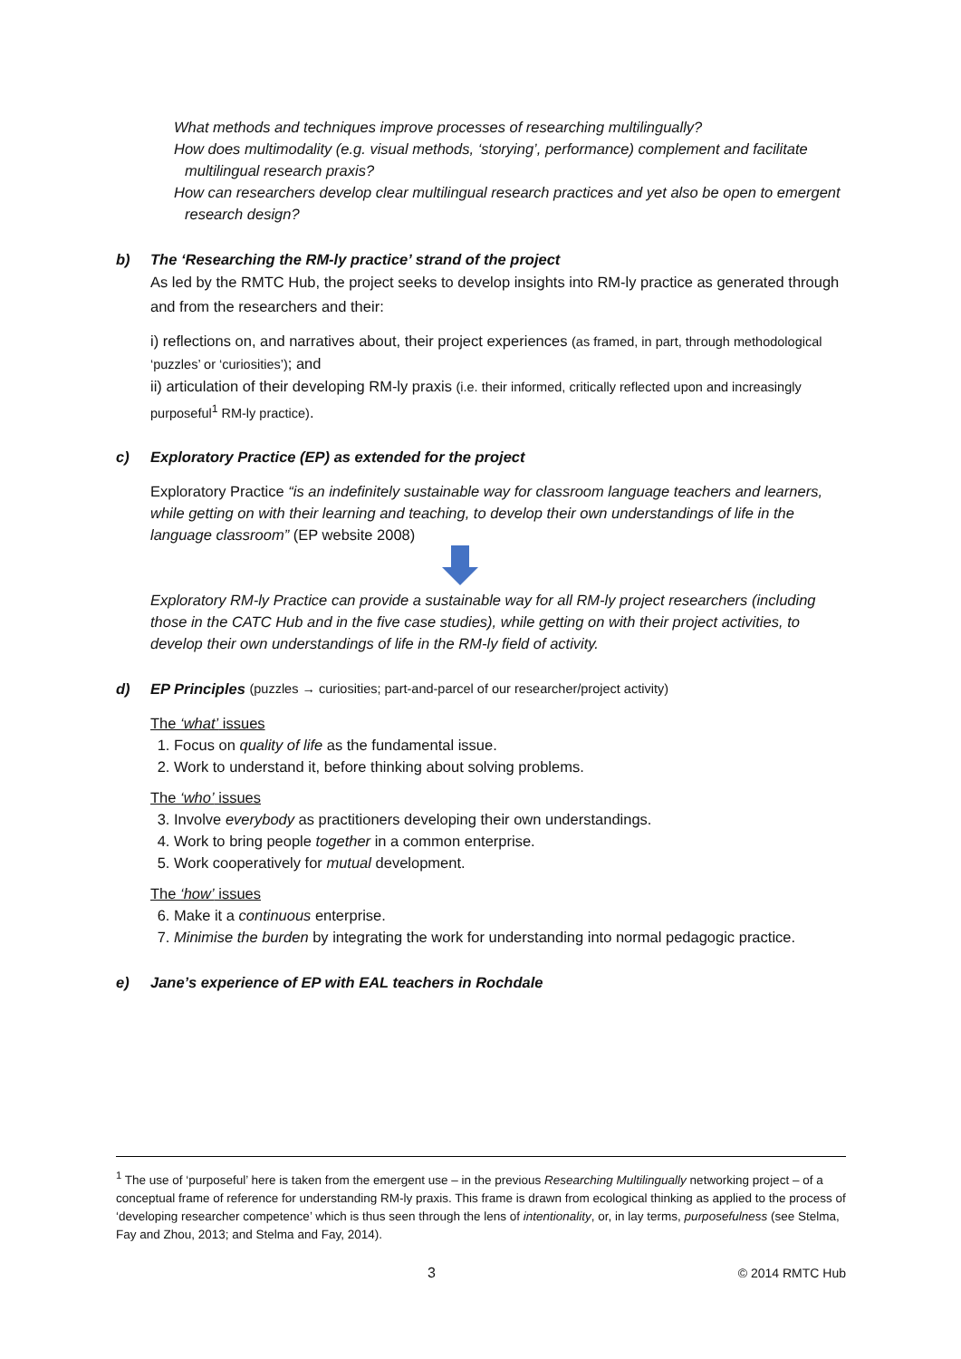What methods and techniques improve processes of researching multilingually?
How does multimodality (e.g. visual methods, ‘storying’, performance) complement and facilitate multilingual research praxis?
How can researchers develop clear multilingual research practices and yet also be open to emergent research design?
b) The ‘Researching the RM-ly practice’ strand of the project
As led by the RMTC Hub, the project seeks to develop insights into RM-ly practice as generated through and from the researchers and their:
i) reflections on, and narratives about, their project experiences (as framed, in part, through methodological ‘puzzles’ or ‘curiosities’); and
ii) articulation of their developing RM-ly praxis (i.e. their informed, critically reflected upon and increasingly purposeful<sup>1</sup> RM-ly practice).
c) Exploratory Practice (EP) as extended for the project
Exploratory Practice “is an indefinitely sustainable way for classroom language teachers and learners, while getting on with their learning and teaching, to develop their own understandings of life in the language classroom” (EP website 2008)
Exploratory RM-ly Practice can provide a sustainable way for all RM-ly project researchers (including those in the CATC Hub and in the five case studies), while getting on with their project activities, to develop their own understandings of life in the RM-ly field of activity.
d) EP Principles (puzzles → curiosities; part-and-parcel of our researcher/project activity)
The ‘what’ issues
1. Focus on quality of life as the fundamental issue.
2. Work to understand it, before thinking about solving problems.
The ‘who’ issues
3. Involve everybody as practitioners developing their own understandings.
4. Work to bring people together in a common enterprise.
5. Work cooperatively for mutual development.
The ‘how’ issues
6. Make it a continuous enterprise.
7. Minimise the burden by integrating the work for understanding into normal pedagogic practice.
e) Jane’s experience of EP with EAL teachers in Rochdale
<sup>1</sup> The use of ‘purposeful’ here is taken from the emergent use – in the previous Researching Multilingually networking project – of a conceptual frame of reference for understanding RM-ly praxis. This frame is drawn from ecological thinking as applied to the process of ‘developing researcher competence’ which is thus seen through the lens of intentionality, or, in lay terms, purposefulness (see Stelma, Fay and Zhou, 2013; and Stelma and Fay, 2014).
3 © 2014 RMTC Hub